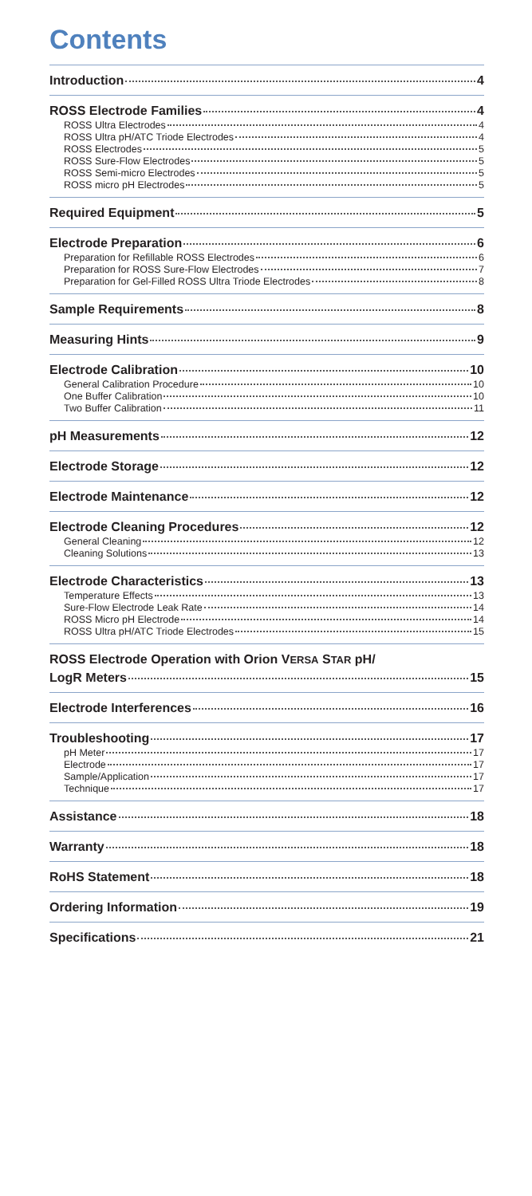Contents
Introduction 4
ROSS Electrode Families 4
ROSS Ultra Electrodes 4
ROSS Ultra pH/ATC Triode Electrodes 4
ROSS Electrodes 5
ROSS Sure-Flow Electrodes 5
ROSS Semi-micro Electrodes 5
ROSS micro pH Electrodes 5
Required Equipment 5
Electrode Preparation 6
Preparation for Refillable ROSS Electrodes 6
Preparation for ROSS Sure-Flow Electrodes 7
Preparation for Gel-Filled ROSS Ultra Triode Electrodes 8
Sample Requirements 8
Measuring Hints 9
Electrode Calibration 10
General Calibration Procedure 10
One Buffer Calibration 10
Two Buffer Calibration 11
pH Measurements 12
Electrode Storage 12
Electrode Maintenance 12
Electrode Cleaning Procedures 12
General Cleaning 12
Cleaning Solutions 13
Electrode Characteristics 13
Temperature Effects 13
Sure-Flow Electrode Leak Rate 14
ROSS Micro pH Electrode 14
ROSS Ultra pH/ATC Triode Electrodes 15
ROSS Electrode Operation with Orion VERSA STAR pH/
LogR Meters 15
Electrode Interferences 16
Troubleshooting 17
pH Meter 17
Electrode 17
Sample/Application 17
Technique 17
Assistance 18
Warranty 18
RoHS Statement 18
Ordering Information 19
Specifications 21